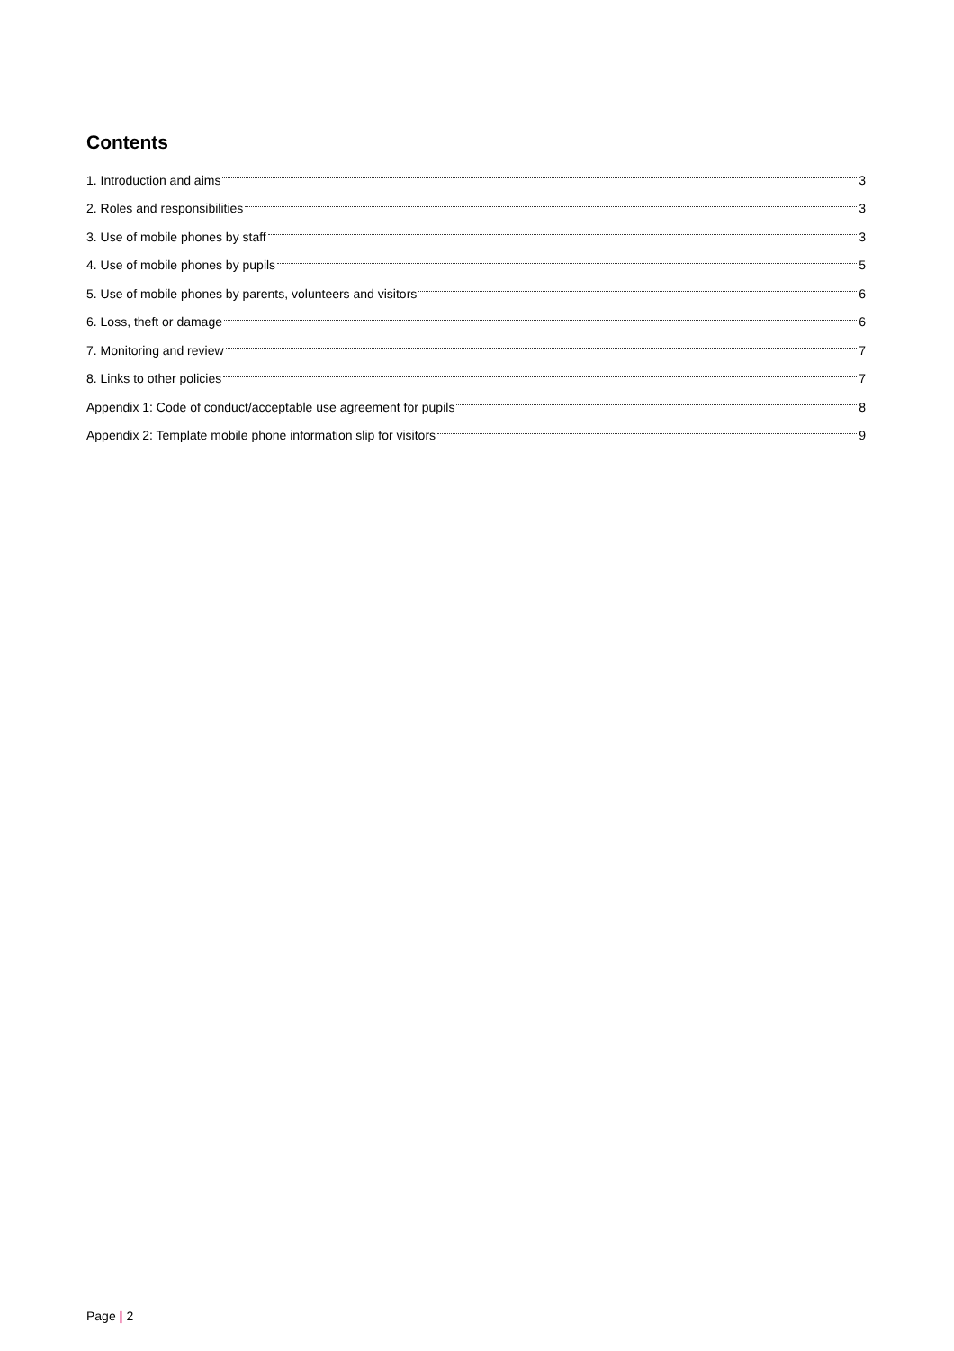Contents
1. Introduction and aims 3
2. Roles and responsibilities 3
3. Use of mobile phones by staff 3
4. Use of mobile phones by pupils 5
5. Use of mobile phones by parents, volunteers and visitors 6
6. Loss, theft or damage 6
7. Monitoring and review 7
8. Links to other policies 7
Appendix 1: Code of conduct/acceptable use agreement for pupils 8
Appendix 2: Template mobile phone information slip for visitors 9
Page | 2